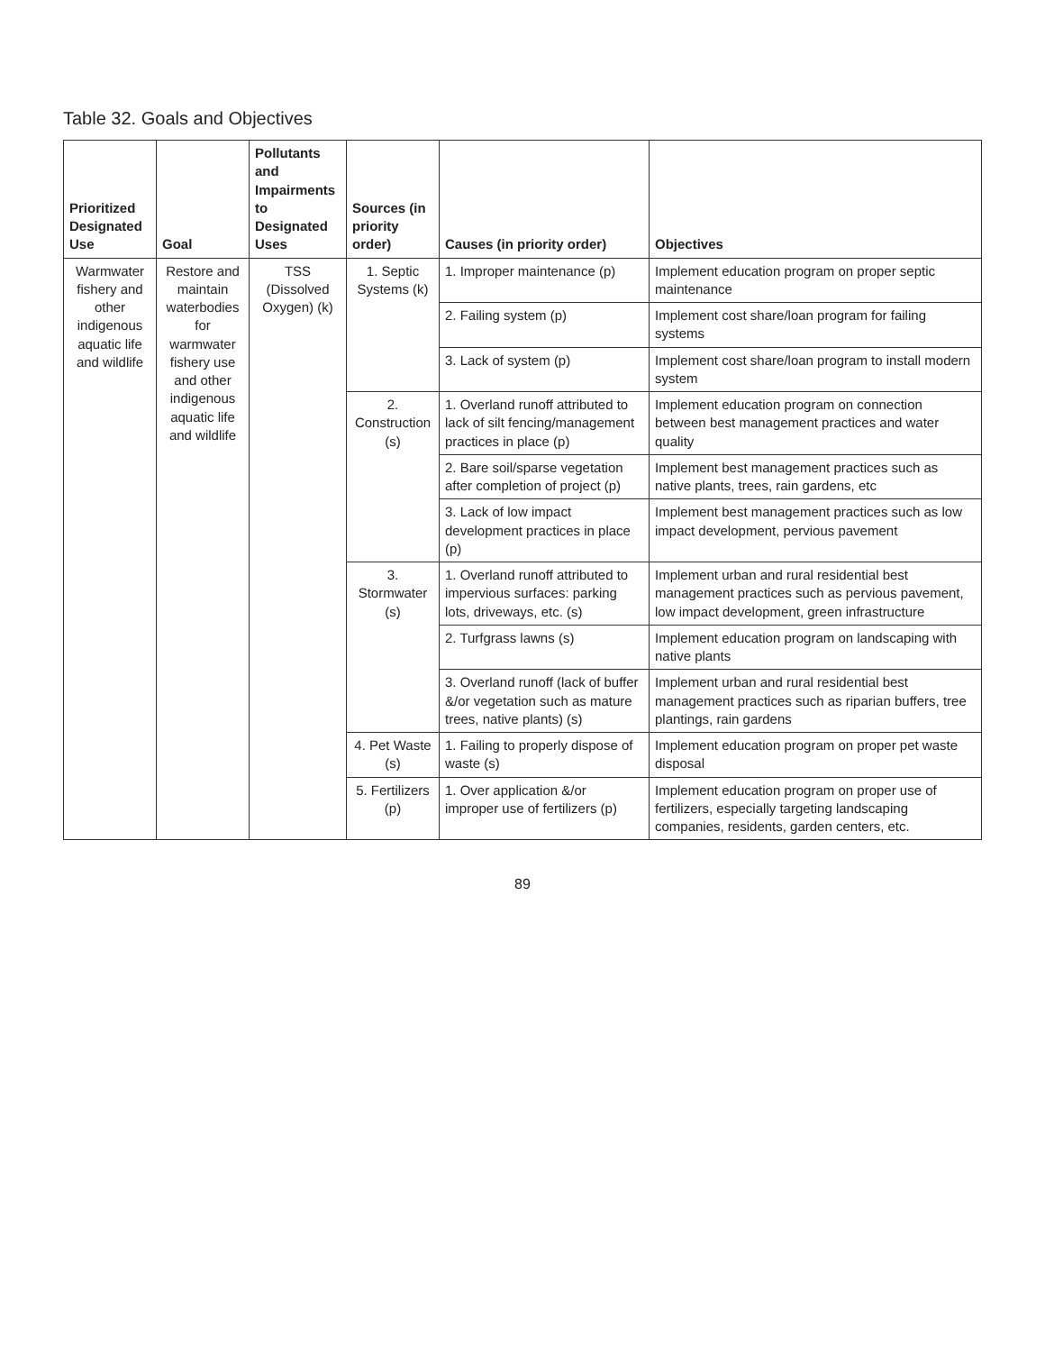Table 32. Goals and Objectives
| Prioritized Designated Use | Goal | Pollutants and Impairments to Designated Uses | Sources (in priority order) | Causes (in priority order) | Objectives |
| --- | --- | --- | --- | --- | --- |
| Warmwater fishery and other indigenous aquatic life and wildlife | Restore and maintain waterbodies for warmwater fishery use and other indigenous aquatic life and wildlife | TSS (Dissolved Oxygen) (k) | 1. Septic Systems (k) | 1. Improper maintenance (p) | Implement education program on proper septic maintenance |
| | | | | 2. Failing system (p) | Implement cost share/loan program for failing systems |
| | | | | 3. Lack of system (p) | Implement cost share/loan program to install modern system |
| | | | 2. Construction (s) | 1. Overland runoff attributed to lack of silt fencing/management practices in place (p) | Implement education program on connection between best management practices and water quality |
| | | | | 2. Bare soil/sparse vegetation after completion of project (p) | Implement best management practices such as native plants, trees, rain gardens, etc |
| | | | | 3. Lack of low impact development practices in place (p) | Implement best management practices such as low impact development, pervious pavement |
| | | | 3. Stormwater (s) | 1. Overland runoff attributed to impervious surfaces: parking lots, driveways, etc. (s) | Implement urban and rural residential best management practices such as pervious pavement, low impact development, green infrastructure |
| | | | | 2. Turfgrass lawns (s) | Implement education program on landscaping with native plants |
| | | | | 3. Overland runoff (lack of buffer &/or vegetation such as mature trees, native plants) (s) | Implement urban and rural residential best management practices such as riparian buffers, tree plantings, rain gardens |
| | | | 4. Pet Waste (s) | 1. Failing to properly dispose of waste (s) | Implement education program on proper pet waste disposal |
| | | | 5. Fertilizers (p) | 1. Over application &/or improper use of fertilizers (p) | Implement education program on proper use of fertilizers, especially targeting landscaping companies, residents, garden centers, etc. |
89